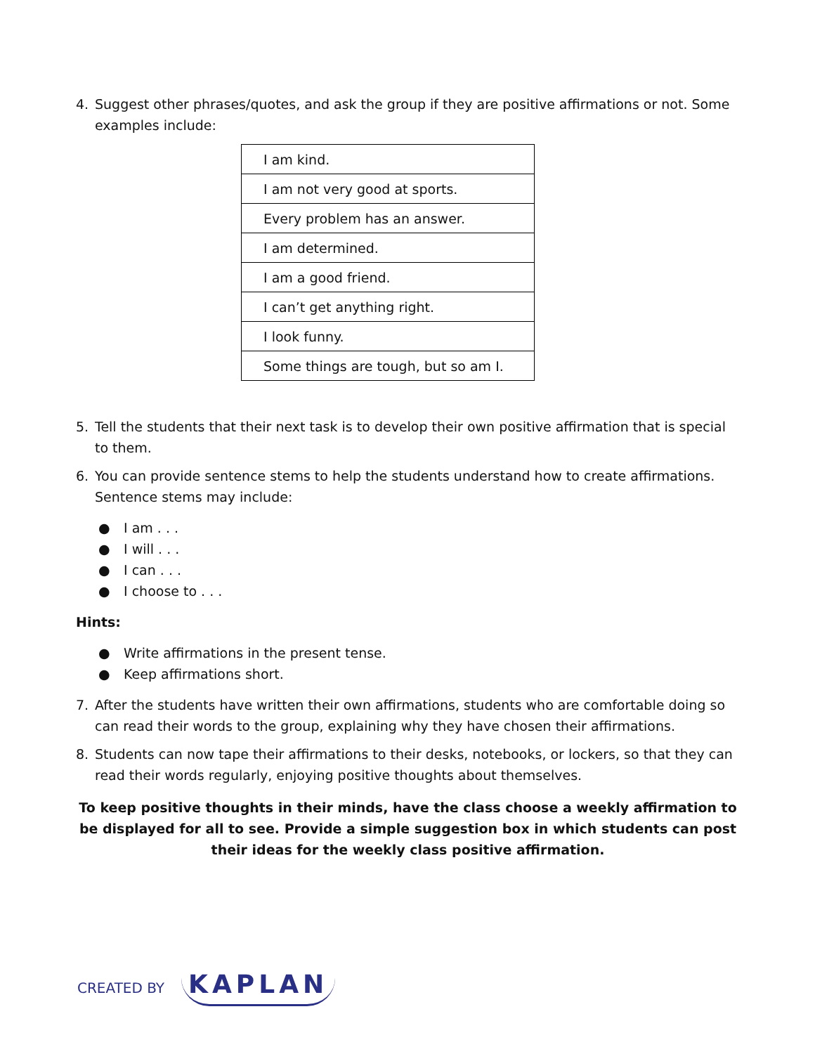4. Suggest other phrases/quotes, and ask the group if they are positive affirmations or not. Some examples include:
| I am kind. |
| I am not very good at sports. |
| Every problem has an answer. |
| I am determined. |
| I am a good friend. |
| I can’t get anything right. |
| I look funny. |
| Some things are tough, but so am I. |
5. Tell the students that their next task is to develop their own positive affirmation that is special to them.
6. You can provide sentence stems to help the students understand how to create affirmations. Sentence stems may include:
● I am . . .
● I will . . .
● I can . . .
● I choose to . . .
Hints:
● Write affirmations in the present tense.
● Keep affirmations short.
7. After the students have written their own affirmations, students who are comfortable doing so can read their words to the group, explaining why they have chosen their affirmations.
8. Students can now tape their affirmations to their desks, notebooks, or lockers, so that they can read their words regularly, enjoying positive thoughts about themselves.
To keep positive thoughts in their minds, have the class choose a weekly affirmation to be displayed for all to see. Provide a simple suggestion box in which students can post their ideas for the weekly class positive affirmation.
CREATED BY KAPLAN